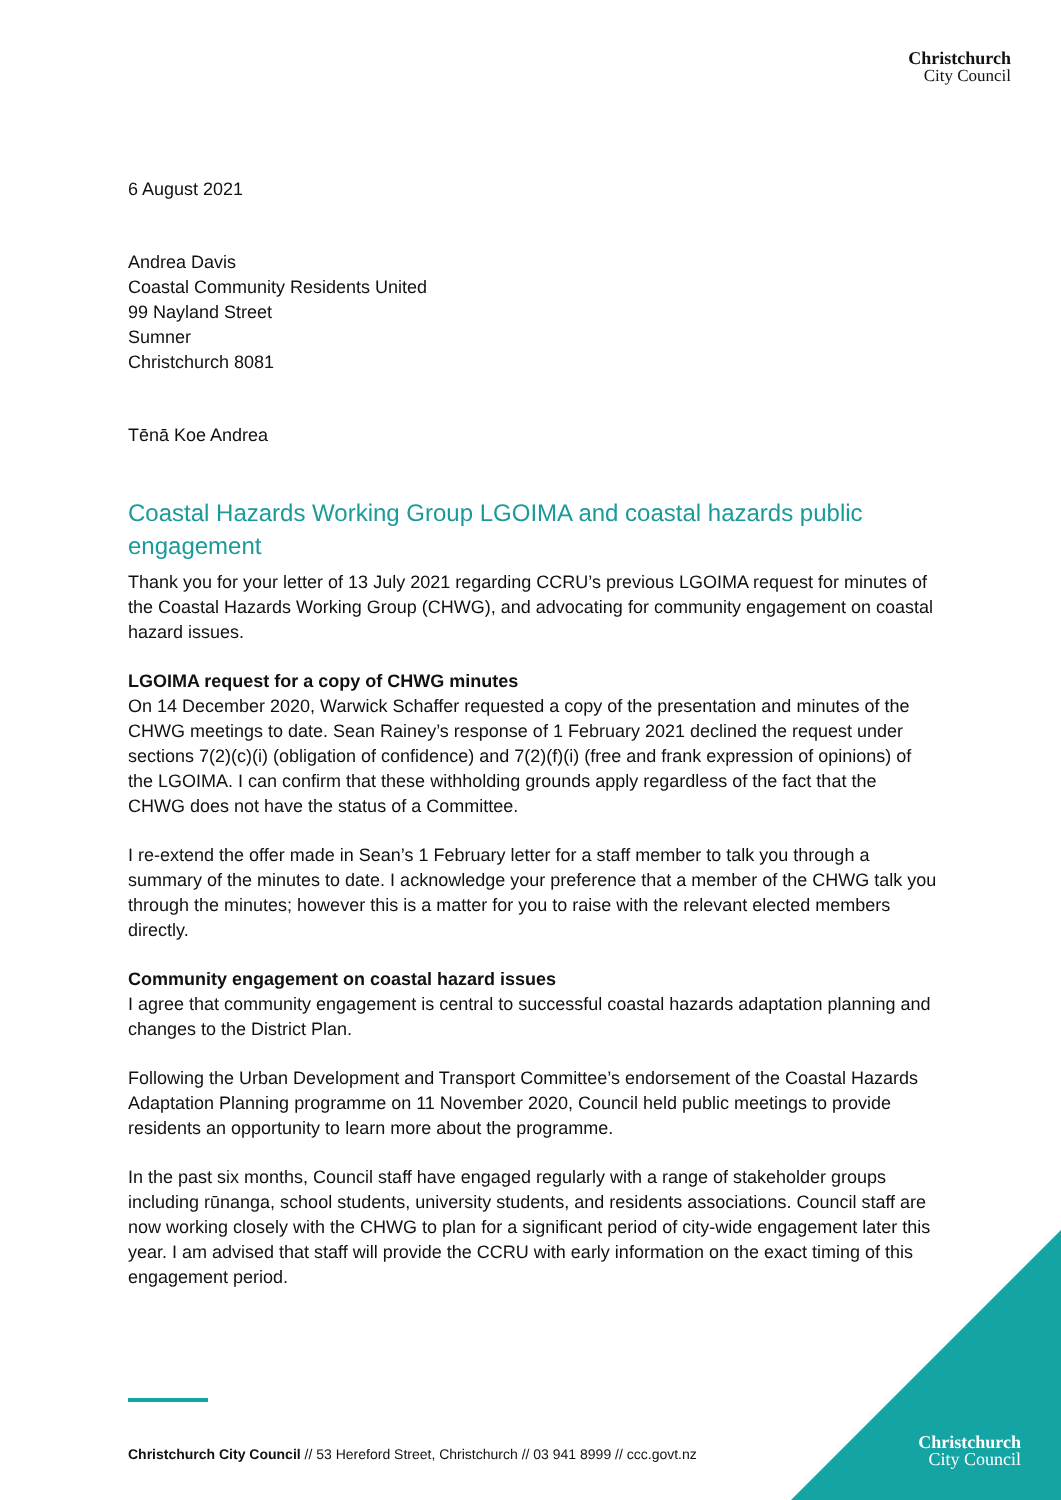Christchurch
City Council
6 August 2021
Andrea Davis
Coastal Community Residents United
99 Nayland Street
Sumner
Christchurch 8081
Tēnā Koe Andrea
Coastal Hazards Working Group LGOIMA and coastal hazards public engagement
Thank you for your letter of 13 July 2021 regarding CCRU’s previous LGOIMA request for minutes of the Coastal Hazards Working Group (CHWG), and advocating for community engagement on coastal hazard issues.
LGOIMA request for a copy of CHWG minutes
On 14 December 2020, Warwick Schaffer requested a copy of the presentation and minutes of the CHWG meetings to date. Sean Rainey’s response of 1 February 2021 declined the request under sections 7(2)(c)(i) (obligation of confidence) and 7(2)(f)(i) (free and frank expression of opinions) of the LGOIMA. I can confirm that these withholding grounds apply regardless of the fact that the CHWG does not have the status of a Committee.
I re-extend the offer made in Sean’s 1 February letter for a staff member to talk you through a summary of the minutes to date. I acknowledge your preference that a member of the CHWG talk you through the minutes; however this is a matter for you to raise with the relevant elected members directly.
Community engagement on coastal hazard issues
I agree that community engagement is central to successful coastal hazards adaptation planning and changes to the District Plan.
Following the Urban Development and Transport Committee’s endorsement of the Coastal Hazards Adaptation Planning programme on 11 November 2020, Council held public meetings to provide residents an opportunity to learn more about the programme.
In the past six months, Council staff have engaged regularly with a range of stakeholder groups including rūnanga, school students, university students, and residents associations. Council staff are now working closely with the CHWG to plan for a significant period of city-wide engagement later this year. I am advised that staff will provide the CCRU with early information on the exact timing of this engagement period.
Christchurch City Council // 53 Hereford Street, Christchurch // 03 941 8999 // ccc.govt.nz
Christchurch
City Council